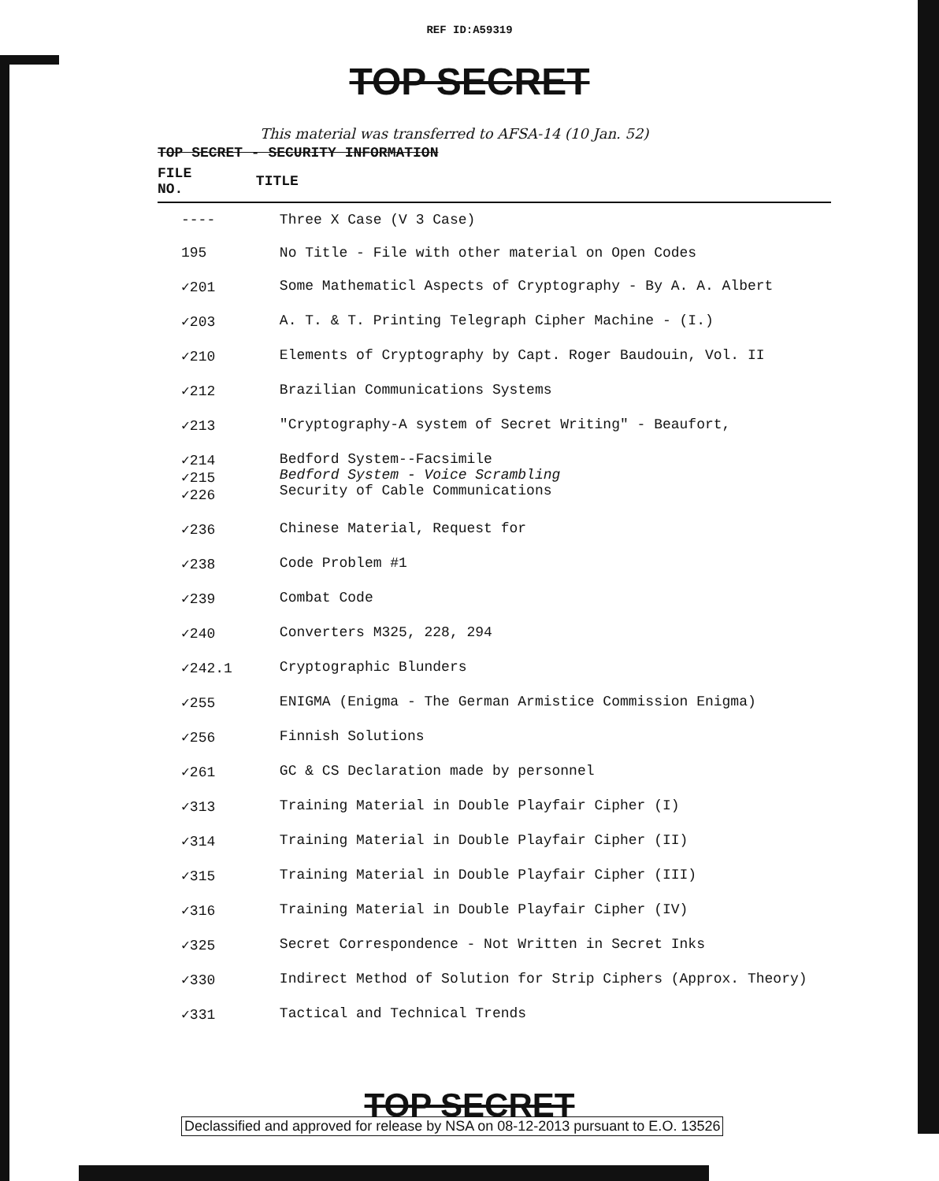REF ID:A59319
TOP SECRET
This material was transferred to AFSA-14 (10 Jan. 52)
TOP SECRET - SECURITY INFORMATION
| FILE NO. | TITLE |
| --- | --- |
| ---- | Three X Case (V 3 Case) |
| 195 | No Title - File with other material on Open Codes |
| ✓201 | Some Mathematicl Aspects of Cryptography - By A. A. Albert |
| ✓203 | A. T. & T. Printing Telegraph Cipher Machine - (I.) |
| ✓210 | Elements of Cryptography by Capt. Roger Baudouin, Vol. II |
| ✓212 | Brazilian Communications Systems |
| ✓213 | "Cryptography-A system of Secret Writing" - Beaufort, |
| ✓214 ✓215 ✓226 | Bedford System--Facsimile Bedford System - Voice Scrambling Security of Cable Communications |
| ✓236 | Chinese Material, Request for |
| ✓238 | Code Problem #1 |
| ✓239 | Combat Code |
| ✓240 | Converters M325, 228, 294 |
| ✓242.1 | Cryptographic Blunders |
| ✓255 | ENIGMA (Enigma - The German Armistice Commission Enigma) |
| ✓256 | Finnish Solutions |
| ✓261 | GC & CS Declaration made by personnel |
| ✓313 | Training Material in Double Playfair Cipher (I) |
| ✓314 | Training Material in Double Playfair Cipher (II) |
| ✓315 | Training Material in Double Playfair Cipher (III) |
| ✓316 | Training Material in Double Playfair Cipher (IV) |
| ✓325 | Secret Correspondence - Not Written in Secret Inks |
| ✓330 | Indirect Method of Solution for Strip Ciphers (Approx. Theory) |
| ✓331 | Tactical and Technical Trends |
TOP SECRET
Declassified and approved for release by NSA on 08-12-2013 pursuant to E.O. 13526